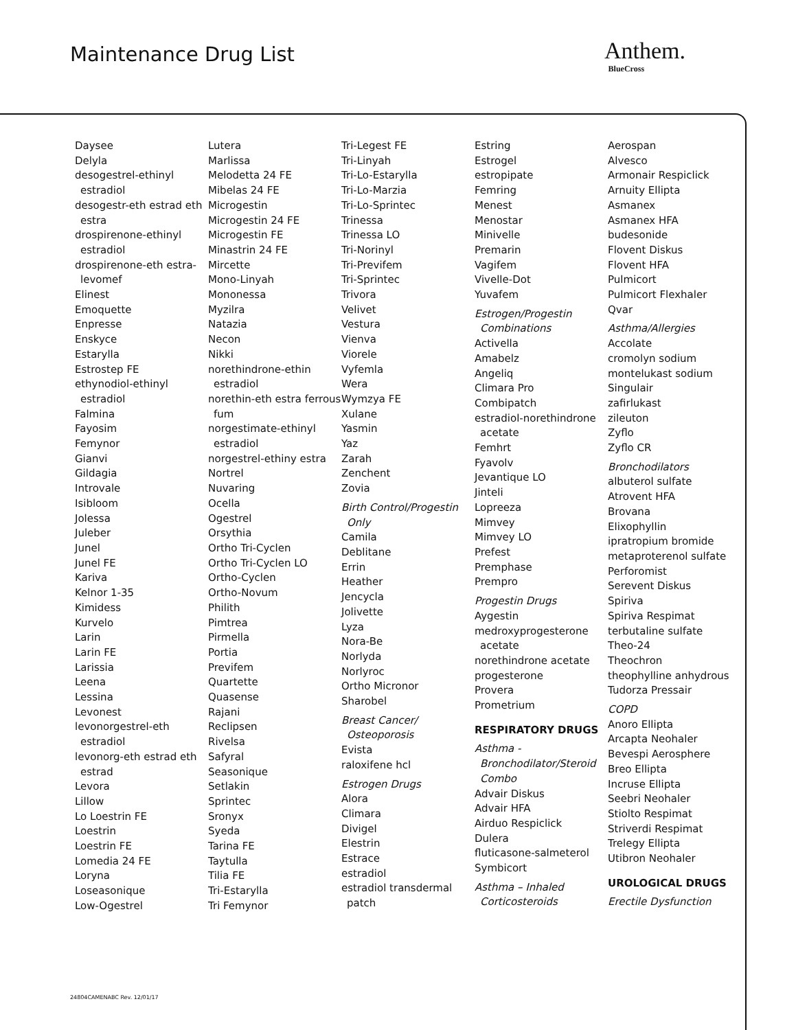Maintenance Drug List Anthem.
BlueCross
Daysee
Delyla
desogestrel-ethinyl estradiol
desogestr-eth estrad eth estra
drospirenone-ethinyl estradiol
drospirenone-eth estra-levomef
Elinest
Emoquette
Enpresse
Enskyce
Estarylla
Estrostep FE
ethynodiol-ethinyl estradiol
Falmina
Fayosim
Femynor
Gianvi
Gildagia
Introvale
Isibloom
Jolessa
Juleber
Junel
Junel FE
Kariva
Kelnor 1-35
Kimidess
Kurvelo
Larin
Larin FE
Larissia
Leena
Lessina
Levonest
levonorgestrel-eth estradiol
levonorg-eth estrad eth estrad
Levora
Lillow
Lo Loestrin FE
Loestrin
Loestrin FE
Lomedia 24 FE
Loryna
Loseasonique
Low-Ogestrel
Lutera
Marlissa
Melodetta 24 FE
Mibelas 24 FE
Microgestin
Microgestin 24 FE
Microgestin FE
Minastrin 24 FE
Mircette
Mono-Linyah
Mononessa
Myzilra
Natazia
Necon
Nikki
norethindrone-ethin estradiol
norethin-eth estra ferrous fum
norgestimate-ethinyl estradiol
norgestrel-ethiny estra
Nortrel
Nuvaring
Ocella
Ogestrel
Orsythia
Ortho Tri-Cyclen
Ortho Tri-Cyclen LO
Ortho-Cyclen
Ortho-Novum
Philith
Pimtrea
Pirmella
Portia
Previfem
Quartette
Quasense
Rajani
Reclipsen
Rivelsa
Safyral
Seasonique
Setlakin
Sprintec
Sronyx
Syeda
Tarina FE
Taytulla
Tilia FE
Tri-Estarylla
Tri Femynor
Tri-Legest FE
Tri-Linyah
Tri-Lo-Estarylla
Tri-Lo-Marzia
Tri-Lo-Sprintec
Trinessa
Trinessa LO
Tri-Norinyl
Tri-Previfem
Tri-Sprintec
Trivora
Velivet
Vestura
Vienva
Viorele
Vyfemla
Wera
Wymzya FE
Xulane
Yasmin
Yaz
Zarah
Zenchent
Zovia
Birth Control/Progestin Only
Camila
Deblitane
Errin
Heather
Jencycla
Jolivette
Lyza
Nora-Be
Norlyda
Norlyroc
Ortho Micronor
Sharobel
Breast Cancer/ Osteoporosis
Evista
raloxifene hcl
Estrogen Drugs
Alora
Climara
Divigel
Elestrin
Estrace
estradiol
estradiol transdermal patch
Estring
Estrogel
estropipate
Femring
Menest
Menostar
Minivelle
Premarin
Vagifem
Vivelle-Dot
Yuvafem
Estrogen/Progestin Combinations
Activella
Amabelz
Angeliq
Climara Pro
Combipatch
estradiol-norethindrone acetate
Femhrt
Fyavolv
Jevantique LO
Jinteli
Lopreeza
Mimvey
Mimvey LO
Prefest
Premphase
Prempro
Progestin Drugs
Aygestin
medroxyprogesterone acetate
norethindrone acetate
progesterone
Provera
Prometrium
RESPIRATORY DRUGS
Asthma - Bronchodilator/Steroid Combo
Advair Diskus
Advair HFA
Airduo Respiclick
Dulera
fluticasone-salmeterol
Symbicort
Asthma – Inhaled Corticosteroids
Aerospan
Alvesco
Armonair Respiclick
Arnuity Ellipta
Asmanex
Asmanex HFA
budesonide
Flovent Diskus
Flovent HFA
Pulmicort
Pulmicort Flexhaler
Qvar
Asthma/Allergies
Accolate
cromolyn sodium
montelukast sodium
Singulair
zafirlukast
zileuton
Zyflo
Zyflo CR
Bronchodilators
albuterol sulfate
Atrovent HFA
Brovana
Elixophyllin
ipratropium bromide
metaproterenol sulfate
Perforomist
Serevent Diskus
Spiriva
Spiriva Respimat
terbutaline sulfate
Theo-24
Theochron
theophylline anhydrous
Tudorza Pressair
COPD
Anoro Ellipta
Arcapta Neohaler
Bevespi Aerosphere
Breo Ellipta
Incruse Ellipta
Seebri Neohaler
Stiolto Respimat
Striverdi Respimat
Trelegy Ellipta
Utibron Neohaler
UROLOGICAL DRUGS
Erectile Dysfunction
24804CAMENABC Rev. 12/01/17